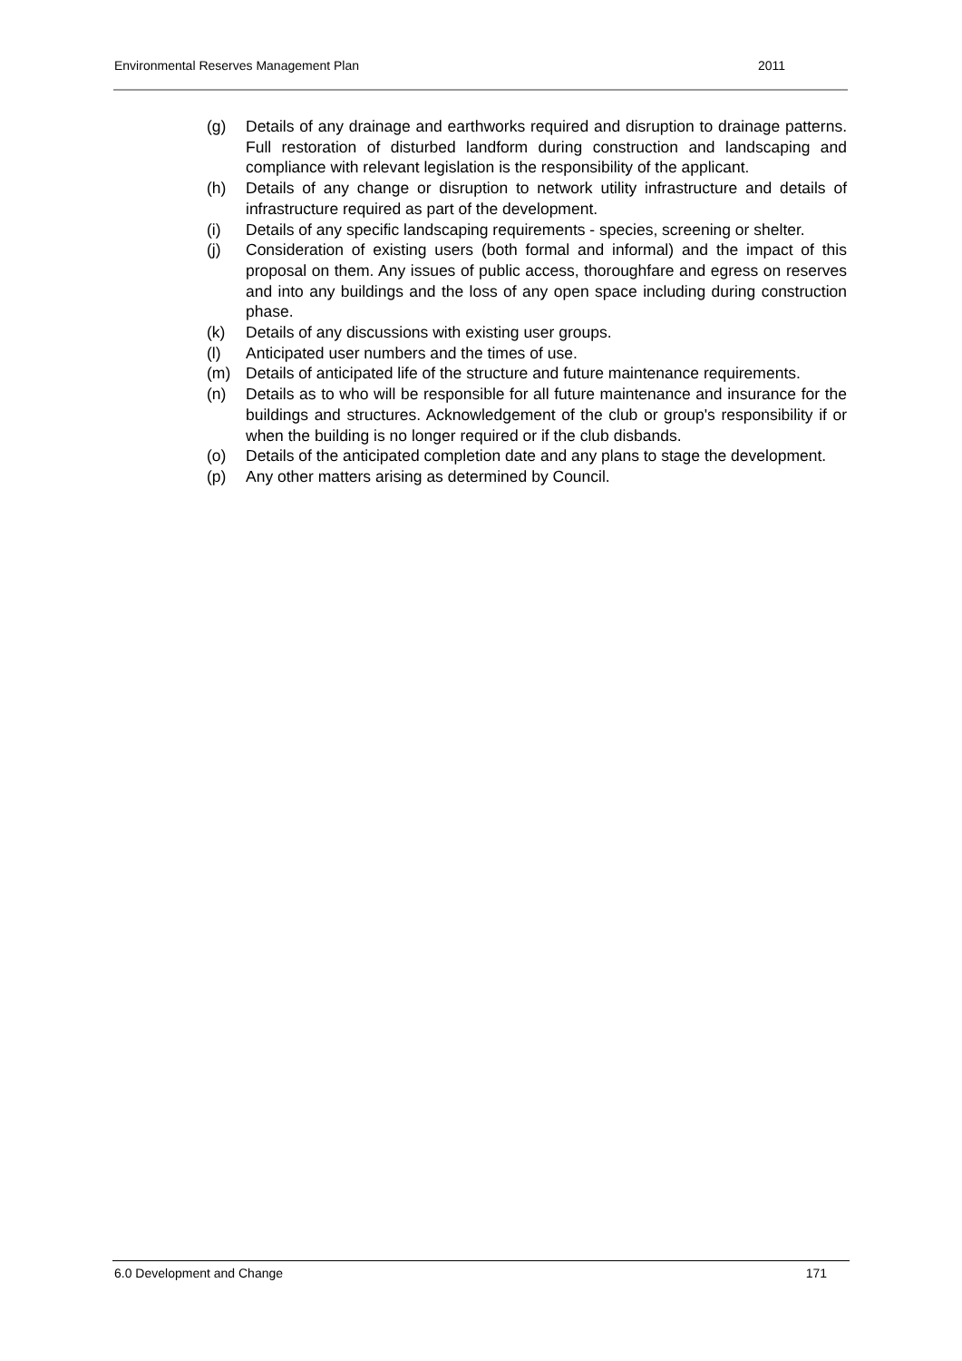Environmental Reserves Management Plan 2011
(g) Details of any drainage and earthworks required and disruption to drainage patterns. Full restoration of disturbed landform during construction and landscaping and compliance with relevant legislation is the responsibility of the applicant.
(h) Details of any change or disruption to network utility infrastructure and details of infrastructure required as part of the development.
(i) Details of any specific landscaping requirements - species, screening or shelter.
(j) Consideration of existing users (both formal and informal) and the impact of this proposal on them. Any issues of public access, thoroughfare and egress on reserves and into any buildings and the loss of any open space including during construction phase.
(k) Details of any discussions with existing user groups.
(l) Anticipated user numbers and the times of use.
(m) Details of anticipated life of the structure and future maintenance requirements.
(n) Details as to who will be responsible for all future maintenance and insurance for the buildings and structures. Acknowledgement of the club or group's responsibility if or when the building is no longer required or if the club disbands.
(o) Details of the anticipated completion date and any plans to stage the development.
(p) Any other matters arising as determined by Council.
6.0 Development and Change 171